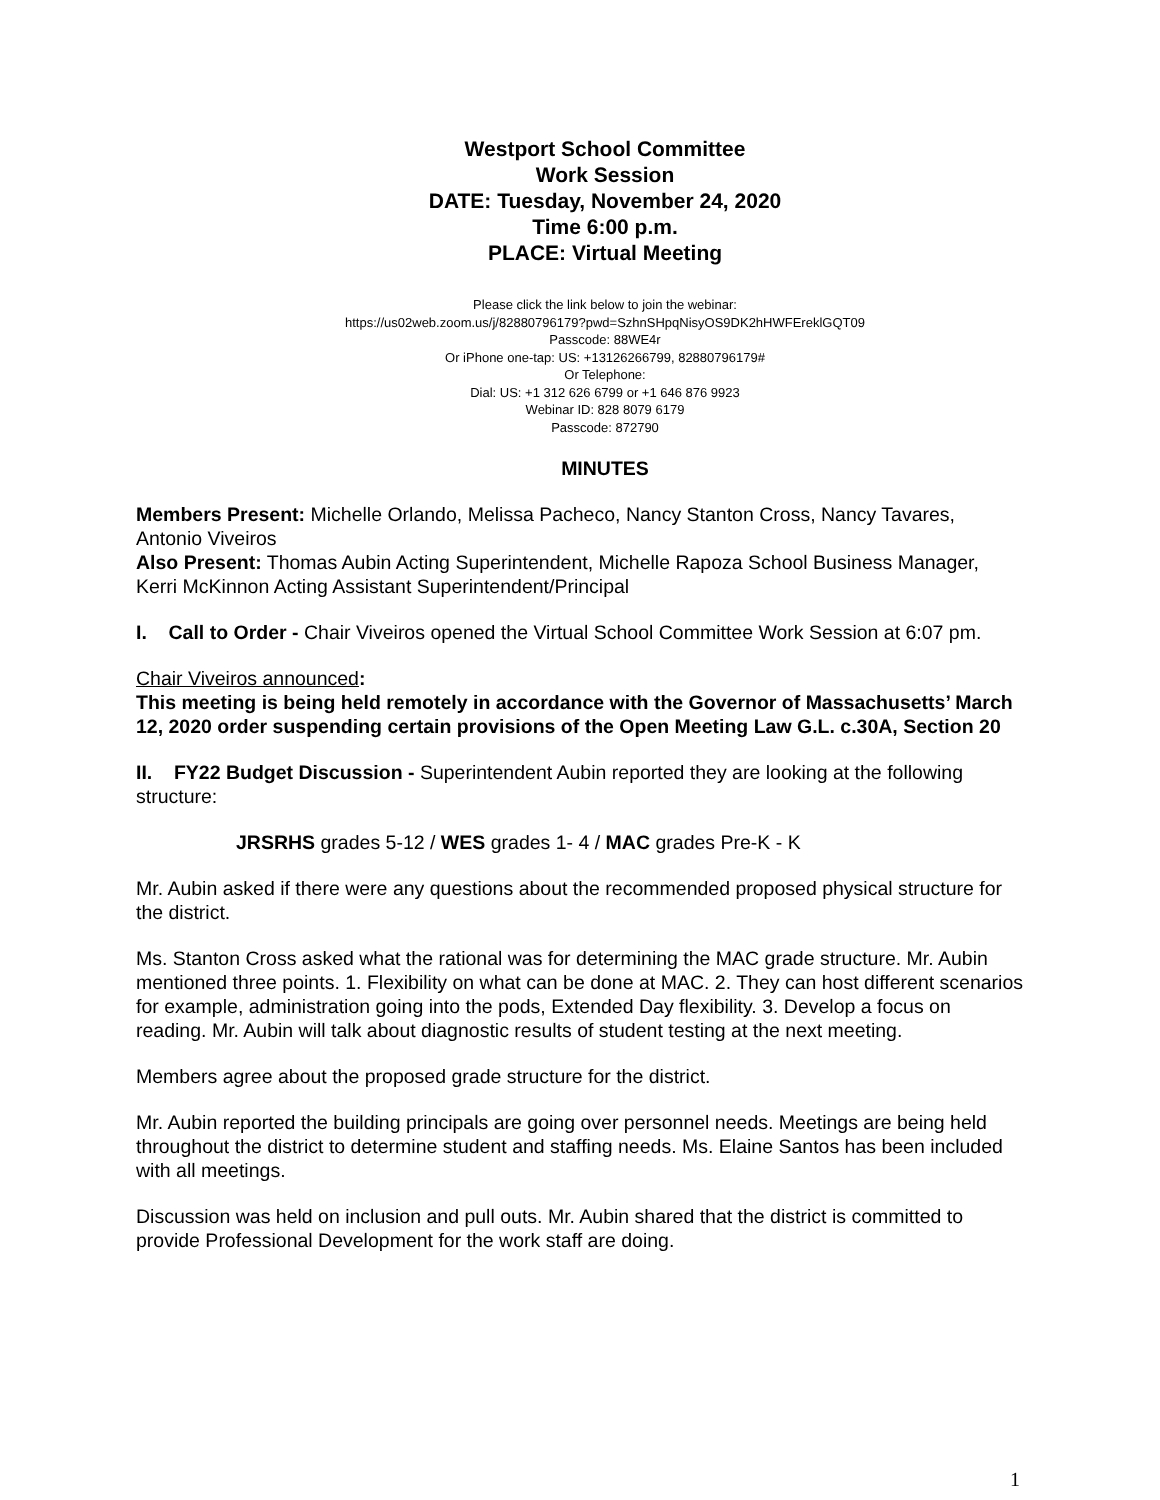Westport School Committee
Work Session
DATE: Tuesday, November 24, 2020
Time 6:00 p.m.
PLACE: Virtual Meeting
Please click the link below to join the webinar:
https://us02web.zoom.us/j/82880796179?pwd=SzhnSHpqNisyOS9DK2hHWFEreklGQT09
Passcode: 88WE4r
Or iPhone one-tap: US: +13126266799, 82880796179#
Or Telephone:
Dial: US: +1 312 626 6799 or +1 646 876 9923
Webinar ID: 828 8079 6179
Passcode: 872790
MINUTES
Members Present: Michelle Orlando, Melissa Pacheco, Nancy Stanton Cross, Nancy Tavares, Antonio Viveiros
Also Present: Thomas Aubin Acting Superintendent, Michelle Rapoza School Business Manager, Kerri McKinnon Acting Assistant Superintendent/Principal
I. Call to Order - Chair Viveiros opened the Virtual School Committee Work Session at 6:07 pm.
Chair Viveiros announced:
This meeting is being held remotely in accordance with the Governor of Massachusetts’ March 12, 2020 order suspending certain provisions of the Open Meeting Law G.L. c.30A, Section 20
II. FY22 Budget Discussion - Superintendent Aubin reported they are looking at the following structure:
JRSRHS grades 5-12 / WES grades 1- 4 / MAC grades Pre-K - K
Mr. Aubin asked if there were any questions about the recommended proposed physical structure for the district.
Ms. Stanton Cross asked what the rational was for determining the MAC grade structure. Mr. Aubin mentioned three points. 1. Flexibility on what can be done at MAC. 2. They can host different scenarios for example, administration going into the pods, Extended Day flexibility. 3. Develop a focus on reading. Mr. Aubin will talk about diagnostic results of student testing at the next meeting.
Members agree about the proposed grade structure for the district.
Mr. Aubin reported the building principals are going over personnel needs. Meetings are being held throughout the district to determine student and staffing needs. Ms. Elaine Santos has been included with all meetings.
Discussion was held on inclusion and pull outs. Mr. Aubin shared that the district is committed to provide Professional Development for the work staff are doing.
1